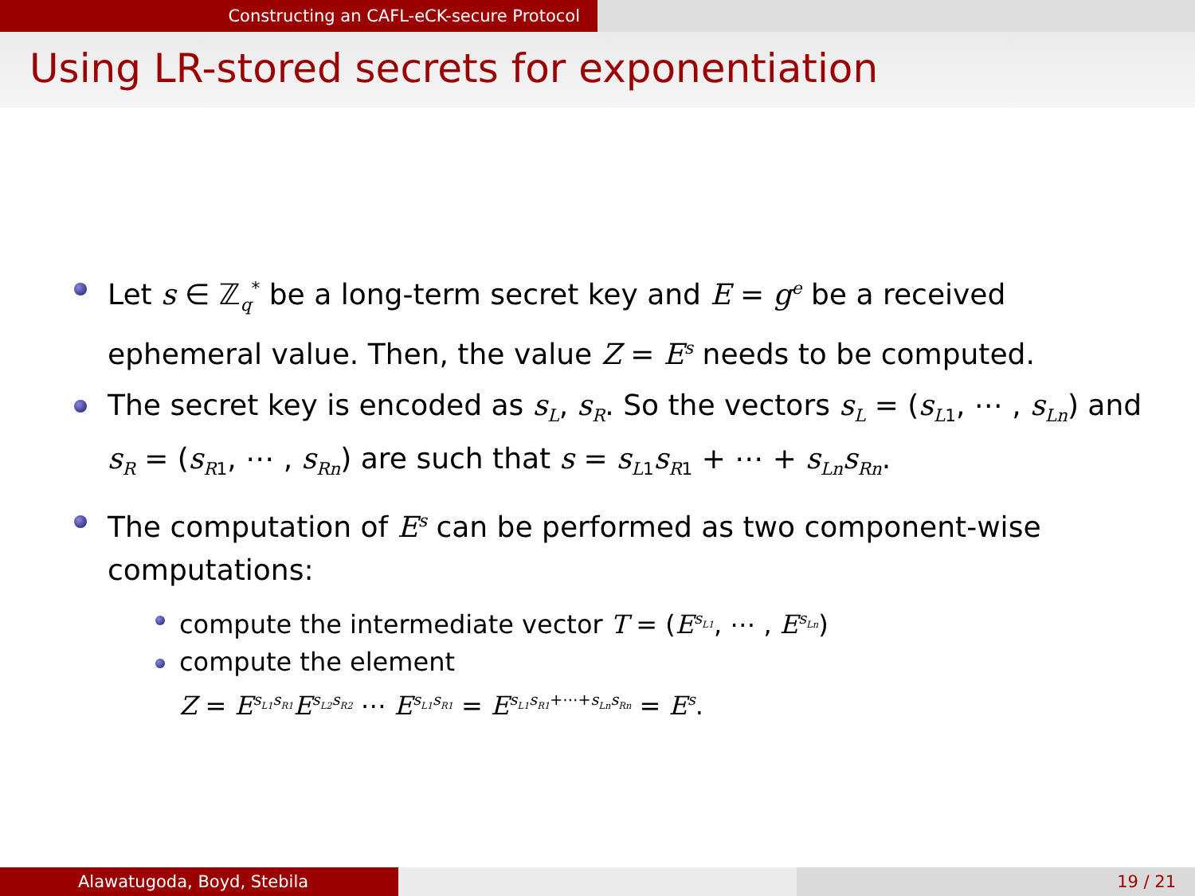Constructing an CAFL-eCK-secure Protocol
Using LR-stored secrets for exponentiation
Let s ∈ ℤ<sub>q</sub><sup>*</sup> be a long-term secret key and E = g<sup>e</sup> be a received ephemeral value. Then, the value Z = E<sup>s</sup> needs to be computed.
The secret key is encoded as s<sub>L</sub>, s<sub>R</sub>. So the vectors s<sub>L</sub> = (s<sub>L</sub><sub>1</sub>, ⋯ , s<sub>Ln</sub>) and s<sub>R</sub> = (s<sub>R</sub><sub>1</sub>, ⋯ , s<sub>Rn</sub>) are such that s = s<sub>L</sub><sub>1</sub>s<sub>R</sub><sub>1</sub> + ⋯ + s<sub>Ln</sub>s<sub>Rn</sub>.
The computation of E<sup>s</sup> can be performed as two component-wise computations:
compute the intermediate vector T = (E<sup>s<sub>L1</sub></sup>, ⋯ , E<sup>s<sub>Ln</sub></sup>)
compute the element
Z = E<sup>s<sub>L1</sub>s<sub>R1</sub></sup>E<sup>s<sub>L2</sub>s<sub>R2</sub></sup> ⋯ E<sup>s<sub>L1</sub>s<sub>R1</sub></sup> = E<sup>s<sub>L1</sub>s<sub>R1</sub>+⋯+s<sub>Ln</sub>s<sub>Rn</sub></sup> = E<sup>s</sup>.
Alawatugoda, Boyd, Stebila 19 / 21